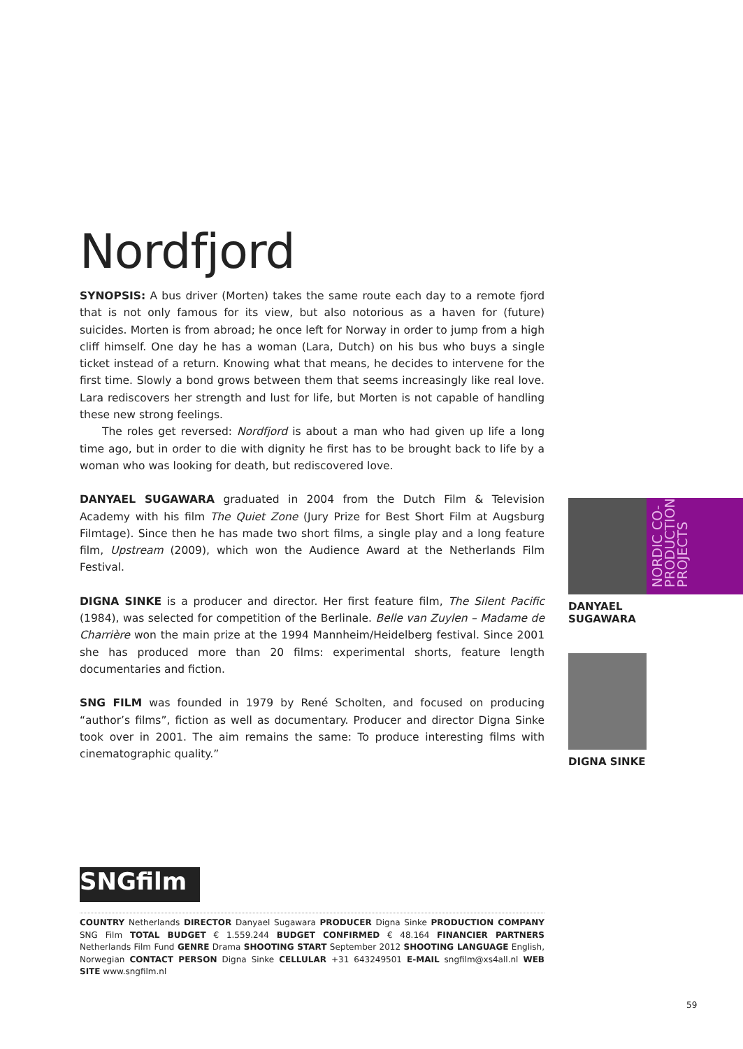Nordfjord
SYNOPSIS: A bus driver (Morten) takes the same route each day to a remote fjord that is not only famous for its view, but also notorious as a haven for (future) suicides. Morten is from abroad; he once left for Norway in order to jump from a high cliff himself. One day he has a woman (Lara, Dutch) on his bus who buys a single ticket instead of a return. Knowing what that means, he decides to intervene for the first time. Slowly a bond grows between them that seems increasingly like real love. Lara rediscovers her strength and lust for life, but Morten is not capable of handling these new strong feelings.
The roles get reversed: Nordfjord is about a man who had given up life a long time ago, but in order to die with dignity he first has to be brought back to life by a woman who was looking for death, but rediscovered love.
DANYAEL SUGAWARA graduated in 2004 from the Dutch Film & Television Academy with his film The Quiet Zone (Jury Prize for Best Short Film at Augsburg Filmtage). Since then he has made two short films, a single play and a long feature film, Upstream (2009), which won the Audience Award at the Netherlands Film Festival.
DIGNA SINKE is a producer and director. Her first feature film, The Silent Pacific (1984), was selected for competition of the Berlinale. Belle van Zuylen – Madame de Charrière won the main prize at the 1994 Mannheim/Heidelberg festival. Since 2001 she has produced more than 20 films: experimental shorts, feature length documentaries and fiction.
SNG FILM was founded in 1979 by René Scholten, and focused on producing “author’s films”, fiction as well as documentary. Producer and director Digna Sinke took over in 2001. The aim remains the same: To produce interesting films with cinematographic quality.”
NORDIC CO-
PRODUCTION
PROJECTS
DANYAEL
SUGAWARA
DIGNA SINKE
SNGfilm
COUNTRY Netherlands DIRECTOR Danyael Sugawara PRODUCER Digna Sinke PRODUCTION COMPANY SNG Film TOTAL BUDGET € 1.559.244 BUDGET CONFIRMED € 48.164 FINANCIER PARTNERS Netherlands Film Fund GENRE Drama SHOOTING START September 2012 SHOOTING LANGUAGE English, Norwegian CONTACT PERSON Digna Sinke CELLULAR +31 643249501 E-MAIL sngfilm@xs4all.nl WEB SITE www.sngfilm.nl
59